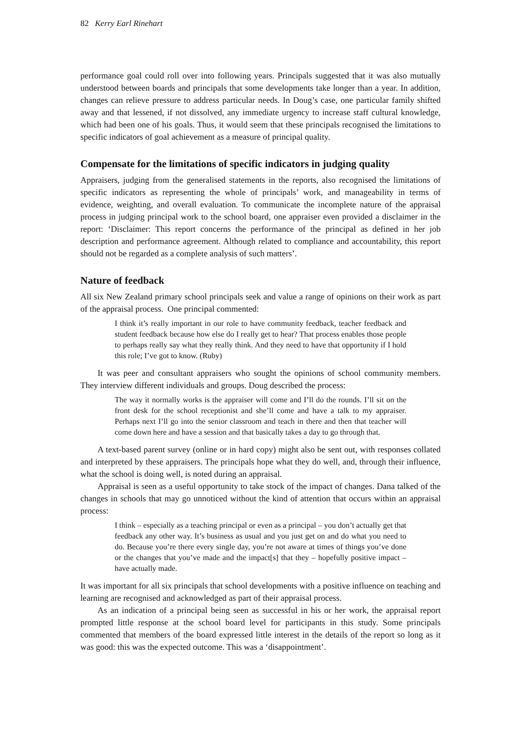82 Kerry Earl Rinehart
performance goal could roll over into following years. Principals suggested that it was also mutually understood between boards and principals that some developments take longer than a year. In addition, changes can relieve pressure to address particular needs. In Doug’s case, one particular family shifted away and that lessened, if not dissolved, any immediate urgency to increase staff cultural knowledge, which had been one of his goals. Thus, it would seem that these principals recognised the limitations to specific indicators of goal achievement as a measure of principal quality.
Compensate for the limitations of specific indicators in judging quality
Appraisers, judging from the generalised statements in the reports, also recognised the limitations of specific indicators as representing the whole of principals’ work, and manageability in terms of evidence, weighting, and overall evaluation. To communicate the incomplete nature of the appraisal process in judging principal work to the school board, one appraiser even provided a disclaimer in the report: ‘Disclaimer: This report concerns the performance of the principal as defined in her job description and performance agreement. Although related to compliance and accountability, this report should not be regarded as a complete analysis of such matters’.
Nature of feedback
All six New Zealand primary school principals seek and value a range of opinions on their work as part of the appraisal process. One principal commented:
I think it’s really important in our role to have community feedback, teacher feedback and student feedback because how else do I really get to hear? That process enables those people to perhaps really say what they really think. And they need to have that opportunity if I hold this role; I’ve got to know. (Ruby)
It was peer and consultant appraisers who sought the opinions of school community members. They interview different individuals and groups. Doug described the process:
The way it normally works is the appraiser will come and I’ll do the rounds. I’ll sit on the front desk for the school receptionist and she’ll come and have a talk to my appraiser. Perhaps next I’ll go into the senior classroom and teach in there and then that teacher will come down here and have a session and that basically takes a day to go through that.
A text-based parent survey (online or in hard copy) might also be sent out, with responses collated and interpreted by these appraisers. The principals hope what they do well, and, through their influence, what the school is doing well, is noted during an appraisal.
Appraisal is seen as a useful opportunity to take stock of the impact of changes. Dana talked of the changes in schools that may go unnoticed without the kind of attention that occurs within an appraisal process:
I think – especially as a teaching principal or even as a principal – you don’t actually get that feedback any other way. It’s business as usual and you just get on and do what you need to do. Because you’re there every single day, you’re not aware at times of things you’ve done or the changes that you’ve made and the impact[s] that they – hopefully positive impact – have actually made.
It was important for all six principals that school developments with a positive influence on teaching and learning are recognised and acknowledged as part of their appraisal process.
As an indication of a principal being seen as successful in his or her work, the appraisal report prompted little response at the school board level for participants in this study. Some principals commented that members of the board expressed little interest in the details of the report so long as it was good: this was the expected outcome. This was a ‘disappointment’.